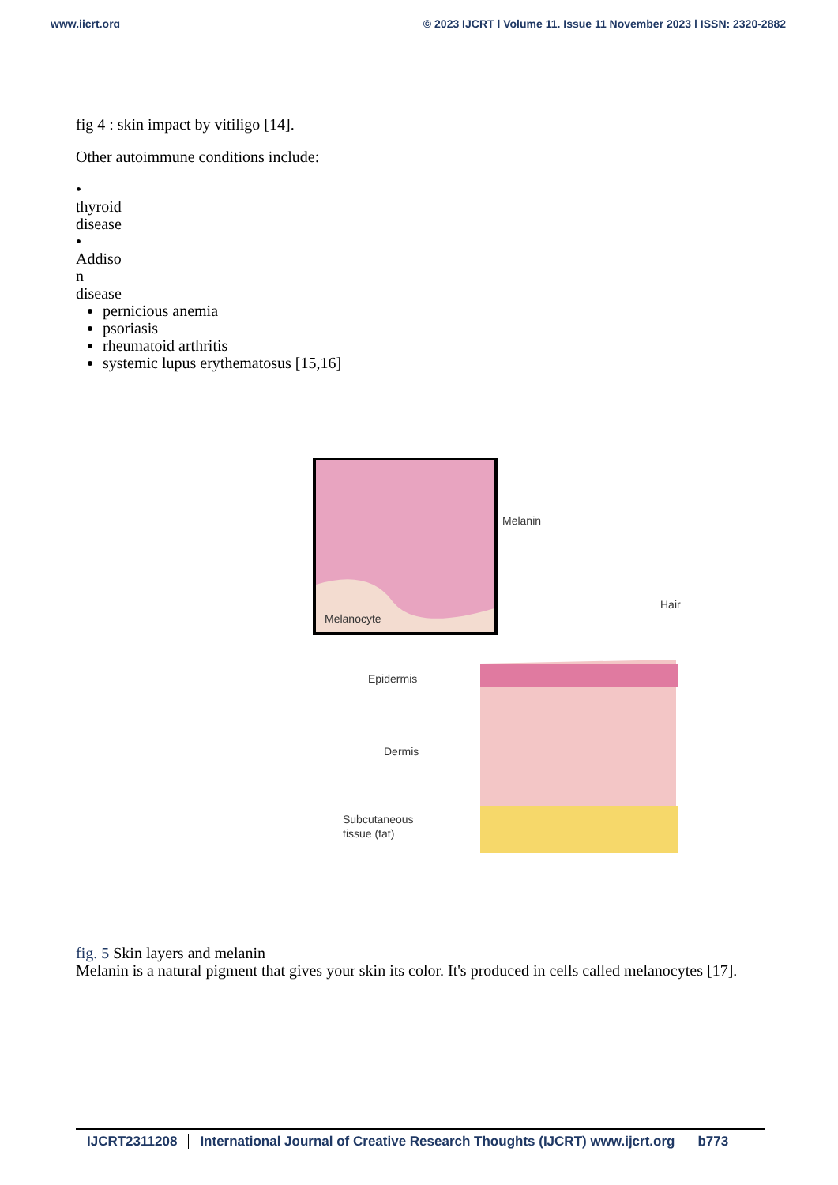www.ijcrt.org © 2023 IJCRT | Volume 11, Issue 11 November 2023 | ISSN: 2320-2882
fig 4 : skin impact by vitiligo [14].
Other autoimmune conditions include:
•
thyroid disease
•
Addiso n disease
pernicious anemia
psoriasis
rheumatoid arthritis
systemic lupus erythematosus [15,16]
Melanin
Melanocyte
Hair
Epidermis
Dermis
Subcutaneous
tissue (fat)
fig. 5 Skin layers and melanin
Melanin is a natural pigment that gives your skin its color. It's produced in cells called melanocytes [17].
IJCRT2311208 International Journal of Creative Research Thoughts (IJCRT) www.ijcrt.org b773